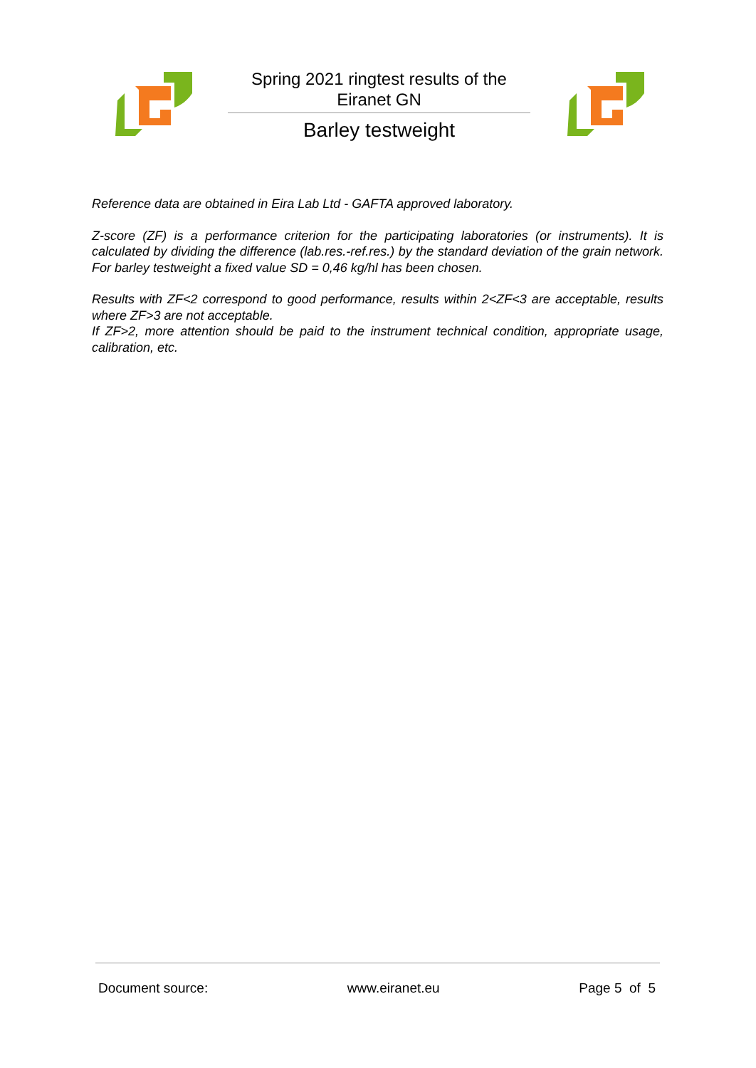Spring 2021 ringtest results of the
Eiranet GN
Barley testweight
Reference data are obtained in Eira Lab Ltd - GAFTA approved laboratory.
Z-score (ZF) is a performance criterion for the participating laboratories (or instruments). It is calculated by dividing the difference (lab.res.-ref.res.) by the standard deviation of the grain network. For barley testweight a fixed value SD = 0,46 kg/hl has been chosen.
Results with ZF<2 correspond to good performance, results within 2<ZF<3 are acceptable, results where ZF>3 are not acceptable.
If ZF>2, more attention should be paid to the instrument technical condition, appropriate usage, calibration, etc.
Document source: www.eiranet.eu Page 5 of 5